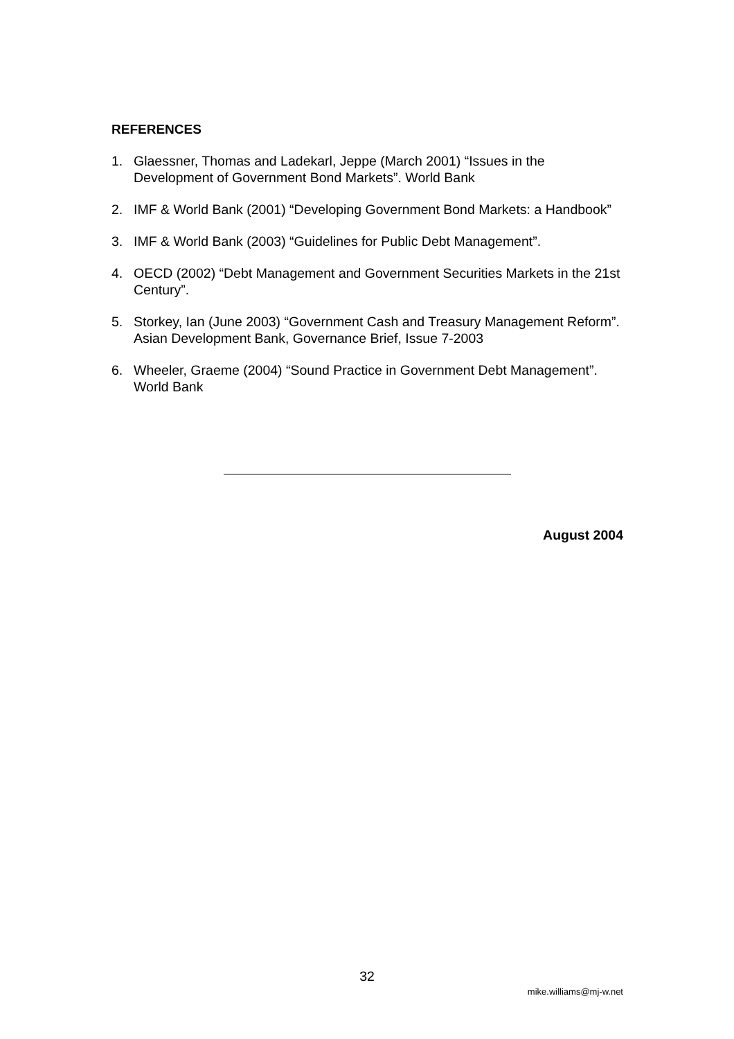REFERENCES
1. Glaessner, Thomas and Ladekarl, Jeppe (March 2001) “Issues in the Development of Government Bond Markets”. World Bank
2. IMF & World Bank (2001) “Developing Government Bond Markets: a Handbook”
3. IMF & World Bank (2003) “Guidelines for Public Debt Management”.
4. OECD (2002) “Debt Management and Government Securities Markets in the 21st Century”.
5. Storkey, Ian (June 2003) “Government Cash and Treasury Management Reform”. Asian Development Bank, Governance Brief, Issue 7-2003
6. Wheeler, Graeme (2004) “Sound Practice in Government Debt Management”. World Bank
August 2004
32
mike.williams@mj-w.net